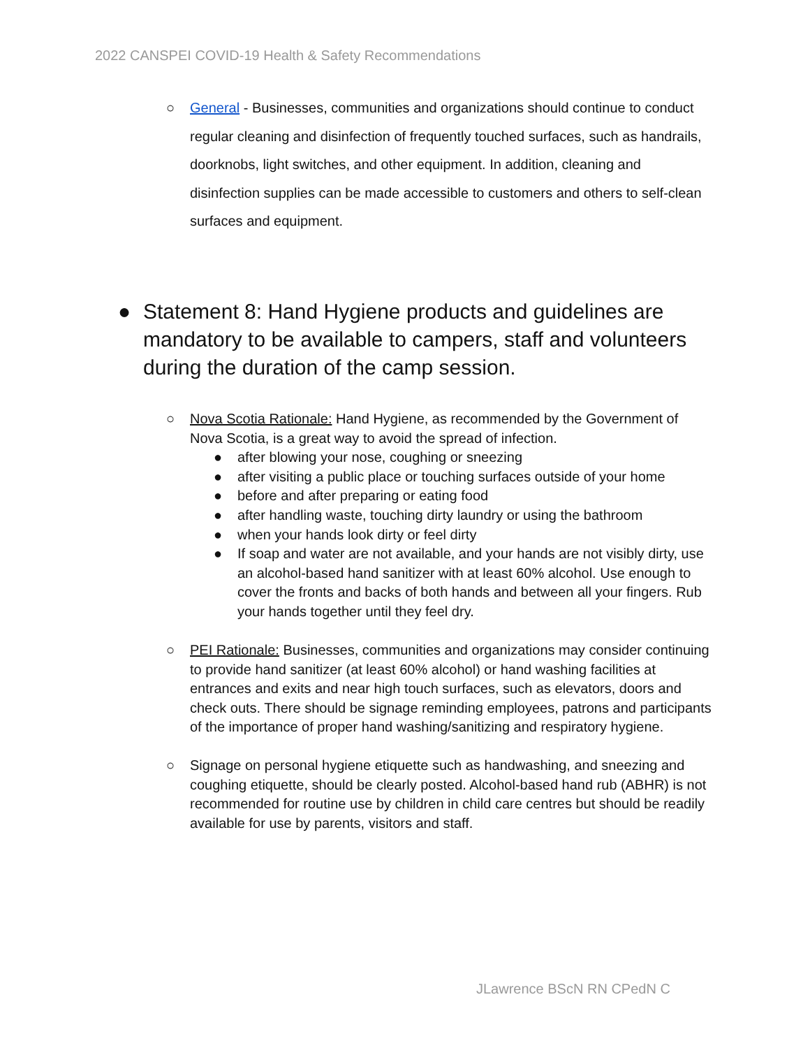2022 CANSPEI COVID-19 Health & Safety Recommendations
○ General - Businesses, communities and organizations should continue to conduct regular cleaning and disinfection of frequently touched surfaces, such as handrails, doorknobs, light switches, and other equipment. In addition, cleaning and disinfection supplies can be made accessible to customers and others to self-clean surfaces and equipment.
● Statement 8: Hand Hygiene products and guidelines are mandatory to be available to campers, staff and volunteers during the duration of the camp session.
○ Nova Scotia Rationale: Hand Hygiene, as recommended by the Government of Nova Scotia, is a great way to avoid the spread of infection.
● after blowing your nose, coughing or sneezing
● after visiting a public place or touching surfaces outside of your home
● before and after preparing or eating food
● after handling waste, touching dirty laundry or using the bathroom
● when your hands look dirty or feel dirty
● If soap and water are not available, and your hands are not visibly dirty, use an alcohol-based hand sanitizer with at least 60% alcohol. Use enough to cover the fronts and backs of both hands and between all your fingers. Rub your hands together until they feel dry.
○ PEI Rationale: Businesses, communities and organizations may consider continuing to provide hand sanitizer (at least 60% alcohol) or hand washing facilities at entrances and exits and near high touch surfaces, such as elevators, doors and check outs. There should be signage reminding employees, patrons and participants of the importance of proper hand washing/sanitizing and respiratory hygiene.
○ Signage on personal hygiene etiquette such as handwashing, and sneezing and coughing etiquette, should be clearly posted. Alcohol-based hand rub (ABHR) is not recommended for routine use by children in child care centres but should be readily available for use by parents, visitors and staff.
JLawrence BScN RN CPedN C